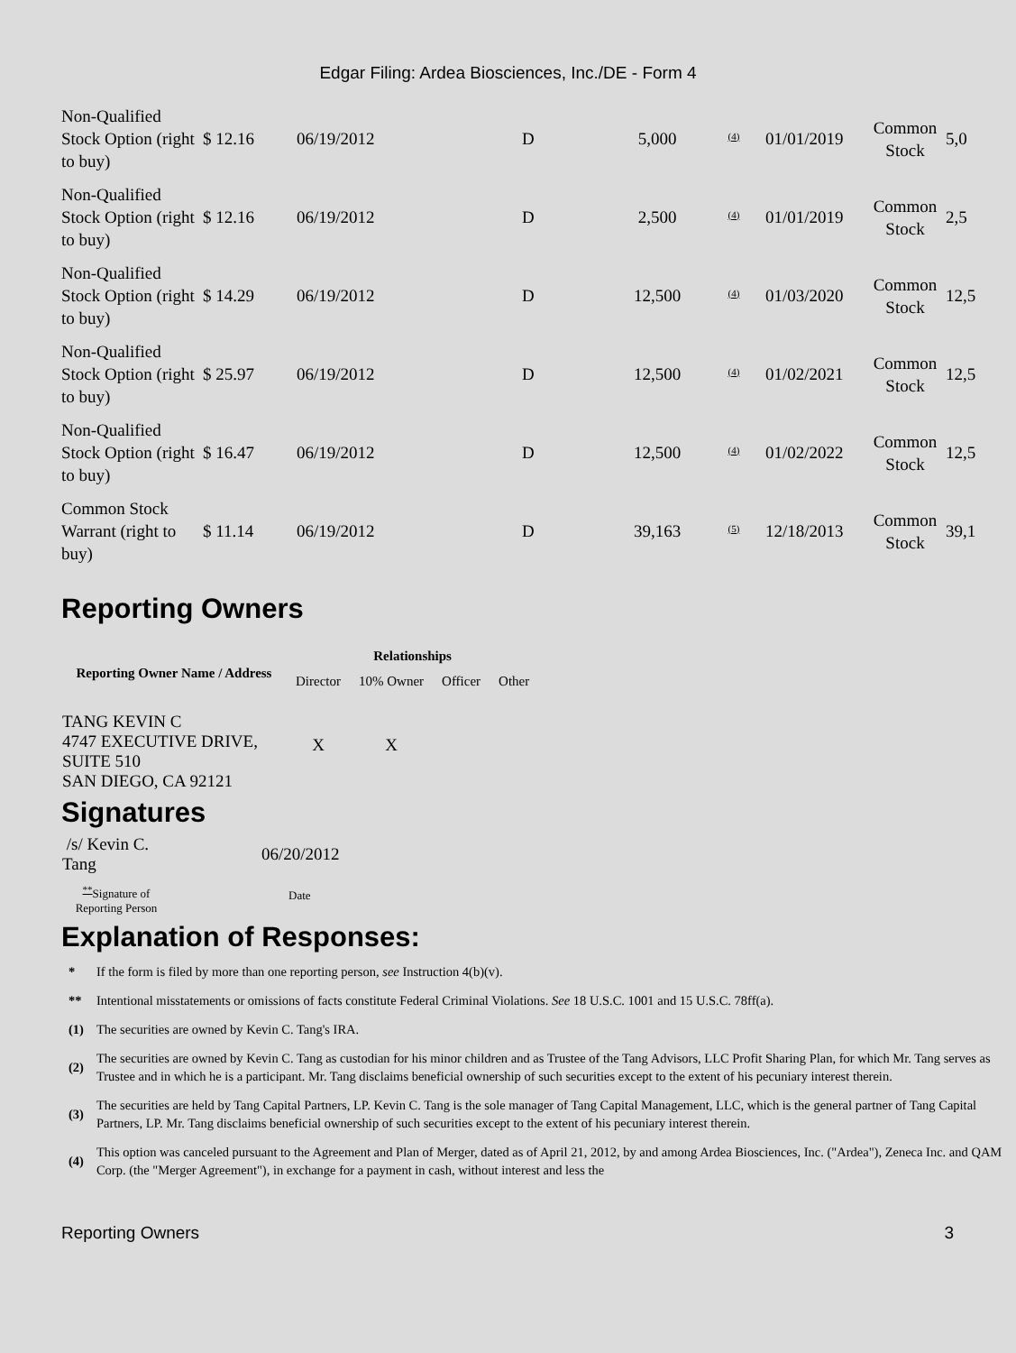Edgar Filing: Ardea Biosciences, Inc./DE - Form 4
| Non-Qualified Stock Option (right to buy) | $ 12.16 | 06/19/2012 | D | 5,000 | <sup>(4)</sup> | 01/01/2019 | Common Stock | 5,0 |
| Non-Qualified Stock Option (right to buy) | $ 12.16 | 06/19/2012 | D | 2,500 | <sup>(4)</sup> | 01/01/2019 | Common Stock | 2,5 |
| Non-Qualified Stock Option (right to buy) | $ 14.29 | 06/19/2012 | D | 12,500 | <sup>(4)</sup> | 01/03/2020 | Common Stock | 12,5 |
| Non-Qualified Stock Option (right to buy) | $ 25.97 | 06/19/2012 | D | 12,500 | <sup>(4)</sup> | 01/02/2021 | Common Stock | 12,5 |
| Non-Qualified Stock Option (right to buy) | $ 16.47 | 06/19/2012 | D | 12,500 | <sup>(4)</sup> | 01/02/2022 | Common Stock | 12,5 |
| Common Stock Warrant (right to buy) | $ 11.14 | 06/19/2012 | D | 39,163 | <sup>(5)</sup> | 12/18/2013 | Common Stock | 39,1 |
Reporting Owners
| Reporting Owner Name / Address | Relationships | | | |
| --- | --- | --- | --- | --- |
| | Director | 10% Owner | Officer | Other |
| TANG KEVIN C 4747 EXECUTIVE DRIVE, SUITE 510 SAN DIEGO, CA 92121 | X | X | | |
Signatures
| /s/ Kevin C. Tang | 06/20/2012 |
| <sup>**</sup> Signature of Reporting Person | Date |
Explanation of Responses:
| * | If the form is filed by more than one reporting person, see Instruction 4(b)(v). |
| ** | Intentional misstatements or omissions of facts constitute Federal Criminal Violations. See 18 U.S.C. 1001 and 15 U.S.C. 78ff(a). |
| (1) | The securities are owned by Kevin C. Tang's IRA. |
| (2) | The securities are owned by Kevin C. Tang as custodian for his minor children and as Trustee of the Tang Advisors, LLC Profit Sharing Plan, for which Mr. Tang serves as Trustee and in which he is a participant. Mr. Tang disclaims beneficial ownership of such securities except to the extent of his pecuniary interest therein. |
| (3) | The securities are held by Tang Capital Partners, LP. Kevin C. Tang is the sole manager of Tang Capital Management, LLC, which is the general partner of Tang Capital Partners, LP. Mr. Tang disclaims beneficial ownership of such securities except to the extent of his pecuniary interest therein. |
| (4) | This option was canceled pursuant to the Agreement and Plan of Merger, dated as of April 21, 2012, by and among Ardea Biosciences, Inc. ("Ardea"), Zeneca Inc. and QAM Corp. (the "Merger Agreement"), in exchange for a payment in cash, without interest and less the |
Reporting Owners 3